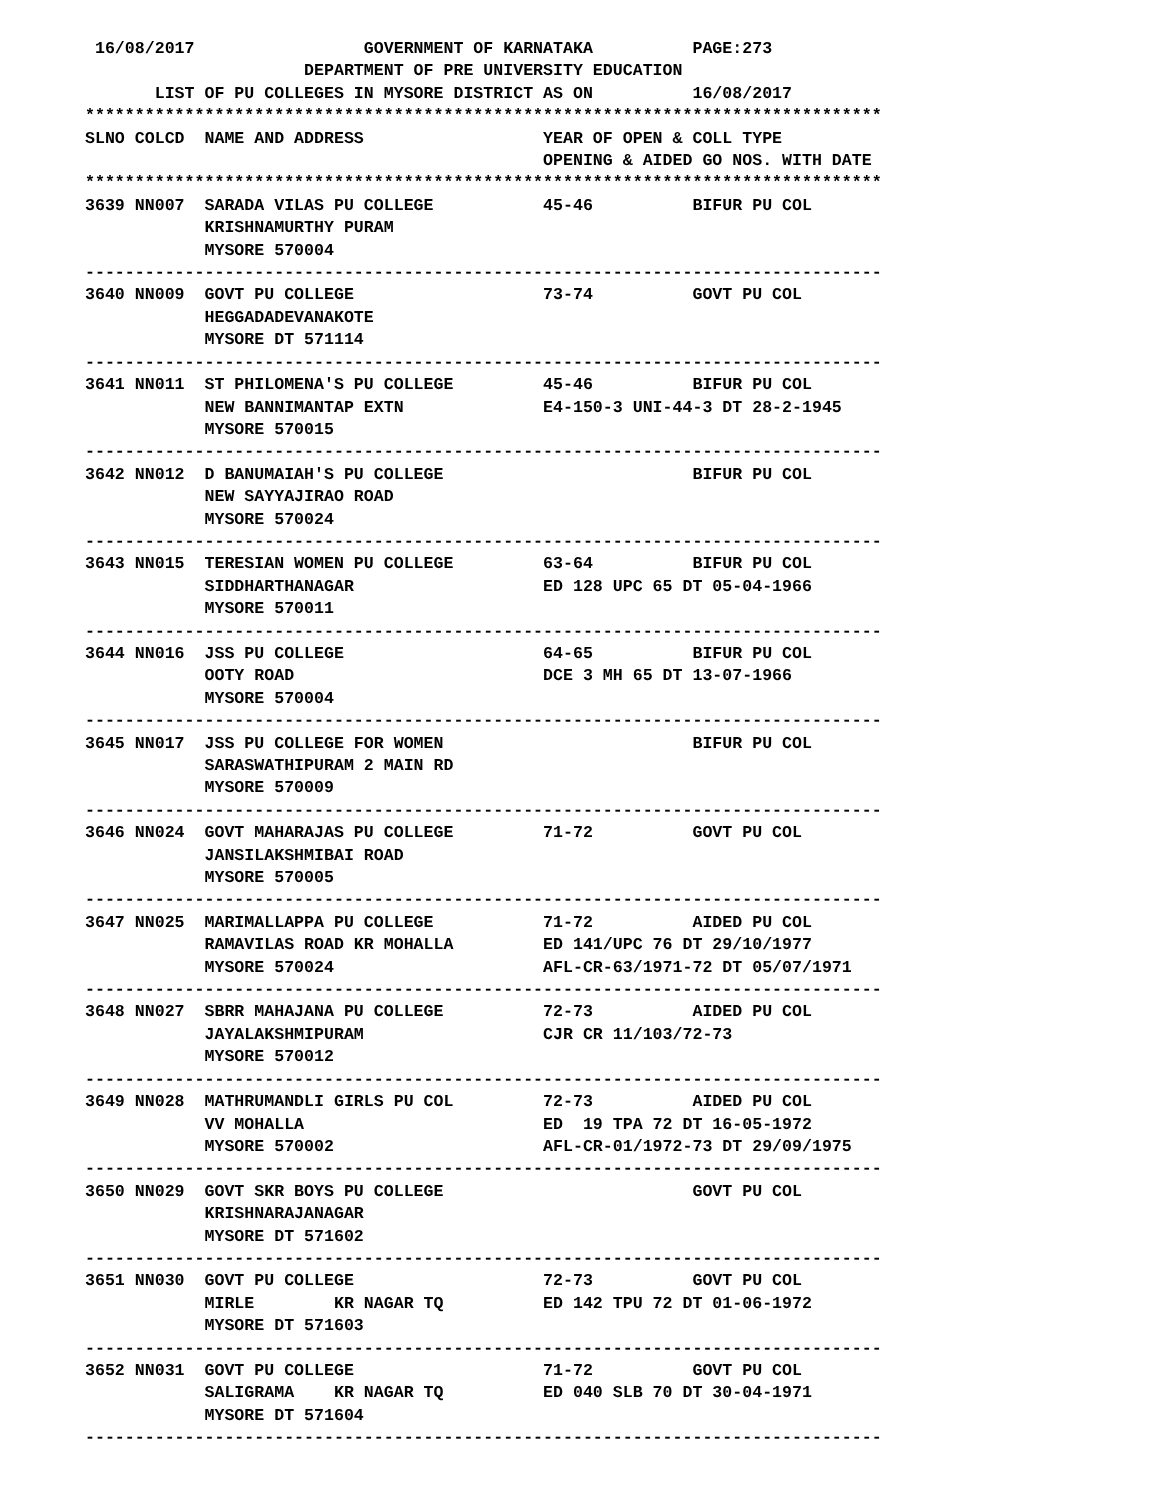16/08/2017                 GOVERNMENT OF KARNATAKA          PAGE:273
                      DEPARTMENT OF PRE UNIVERSITY EDUCATION
       LIST OF PU COLLEGES IN MYSORE DISTRICT AS ON          16/08/2017
********************************************************************************
SLNO COLCD  NAME AND ADDRESS                  YEAR OF OPEN & COLL TYPE
                                              OPENING & AIDED GO NOS. WITH DATE
********************************************************************************
3639 NN007  SARADA VILAS PU COLLEGE           45-46          BIFUR PU COL
            KRISHNAMURTHY PURAM
            MYSORE 570004
--------------------------------------------------------------------------------
3640 NN009  GOVT PU COLLEGE                   73-74          GOVT PU COL
            HEGGADADEVANAKOTE
            MYSORE DT 571114
--------------------------------------------------------------------------------
3641 NN011  ST PHILOMENA'S PU COLLEGE         45-46          BIFUR PU COL
            NEW BANNIMANTAP EXTN              E4-150-3 UNI-44-3 DT 28-2-1945
            MYSORE 570015
--------------------------------------------------------------------------------
3642 NN012  D BANUMAIAH'S PU COLLEGE                         BIFUR PU COL
            NEW SAYYAJIRAO ROAD
            MYSORE 570024
--------------------------------------------------------------------------------
3643 NN015  TERESIAN WOMEN PU COLLEGE         63-64          BIFUR PU COL
            SIDDHARTHANAGAR                   ED 128 UPC 65 DT 05-04-1966
            MYSORE 570011
--------------------------------------------------------------------------------
3644 NN016  JSS PU COLLEGE                    64-65          BIFUR PU COL
            OOTY ROAD                         DCE 3 MH 65 DT 13-07-1966
            MYSORE 570004
--------------------------------------------------------------------------------
3645 NN017  JSS PU COLLEGE FOR WOMEN                         BIFUR PU COL
            SARASWATHIPURAM 2 MAIN RD
            MYSORE 570009
--------------------------------------------------------------------------------
3646 NN024  GOVT MAHARAJAS PU COLLEGE         71-72          GOVT PU COL
            JANSILAKSHMIBAI ROAD
            MYSORE 570005
--------------------------------------------------------------------------------
3647 NN025  MARIMALLAPPA PU COLLEGE           71-72          AIDED PU COL
            RAMAVILAS ROAD KR MOHALLA         ED 141/UPC 76 DT 29/10/1977
            MYSORE 570024                     AFL-CR-63/1971-72 DT 05/07/1971
--------------------------------------------------------------------------------
3648 NN027  SBRR MAHAJANA PU COLLEGE          72-73          AIDED PU COL
            JAYALAKSHMIPURAM                  CJR CR 11/103/72-73
            MYSORE 570012
--------------------------------------------------------------------------------
3649 NN028  MATHRUMANDLI GIRLS PU COL         72-73          AIDED PU COL
            VV MOHALLA                        ED  19 TPA 72 DT 16-05-1972
            MYSORE 570002                     AFL-CR-01/1972-73 DT 29/09/1975
--------------------------------------------------------------------------------
3650 NN029  GOVT SKR BOYS PU COLLEGE                         GOVT PU COL
            KRISHNARAJANAGAR
            MYSORE DT 571602
--------------------------------------------------------------------------------
3651 NN030  GOVT PU COLLEGE                   72-73          GOVT PU COL
            MIRLE        KR NAGAR TQ          ED 142 TPU 72 DT 01-06-1972
            MYSORE DT 571603
--------------------------------------------------------------------------------
3652 NN031  GOVT PU COLLEGE                   71-72          GOVT PU COL
            SALIGRAMA    KR NAGAR TQ          ED 040 SLB 70 DT 30-04-1971
            MYSORE DT 571604
--------------------------------------------------------------------------------